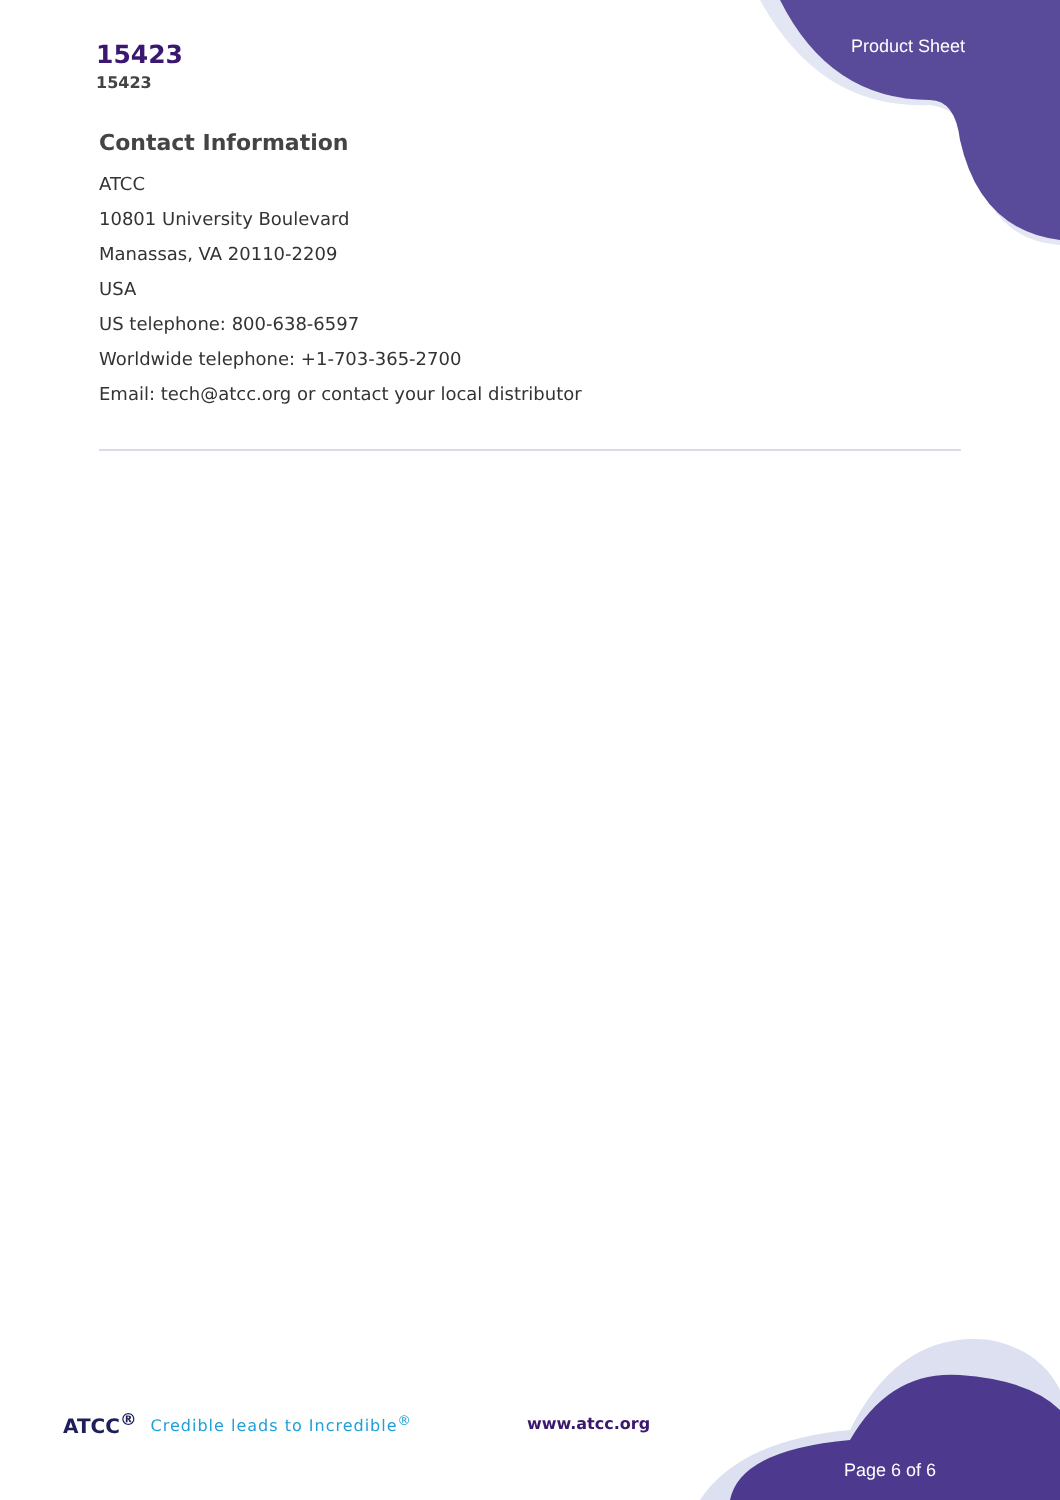15423
15423
Product Sheet
Contact Information
ATCC
10801 University Boulevard
Manassas, VA 20110-2209
USA
US telephone: 800-638-6597
Worldwide telephone: +1-703-365-2700
Email: tech@atcc.org or contact your local distributor
ATCC<sup>®</sup> Credible leads to Incredible<sup>®</sup> www.atcc.org
Page 6 of 6